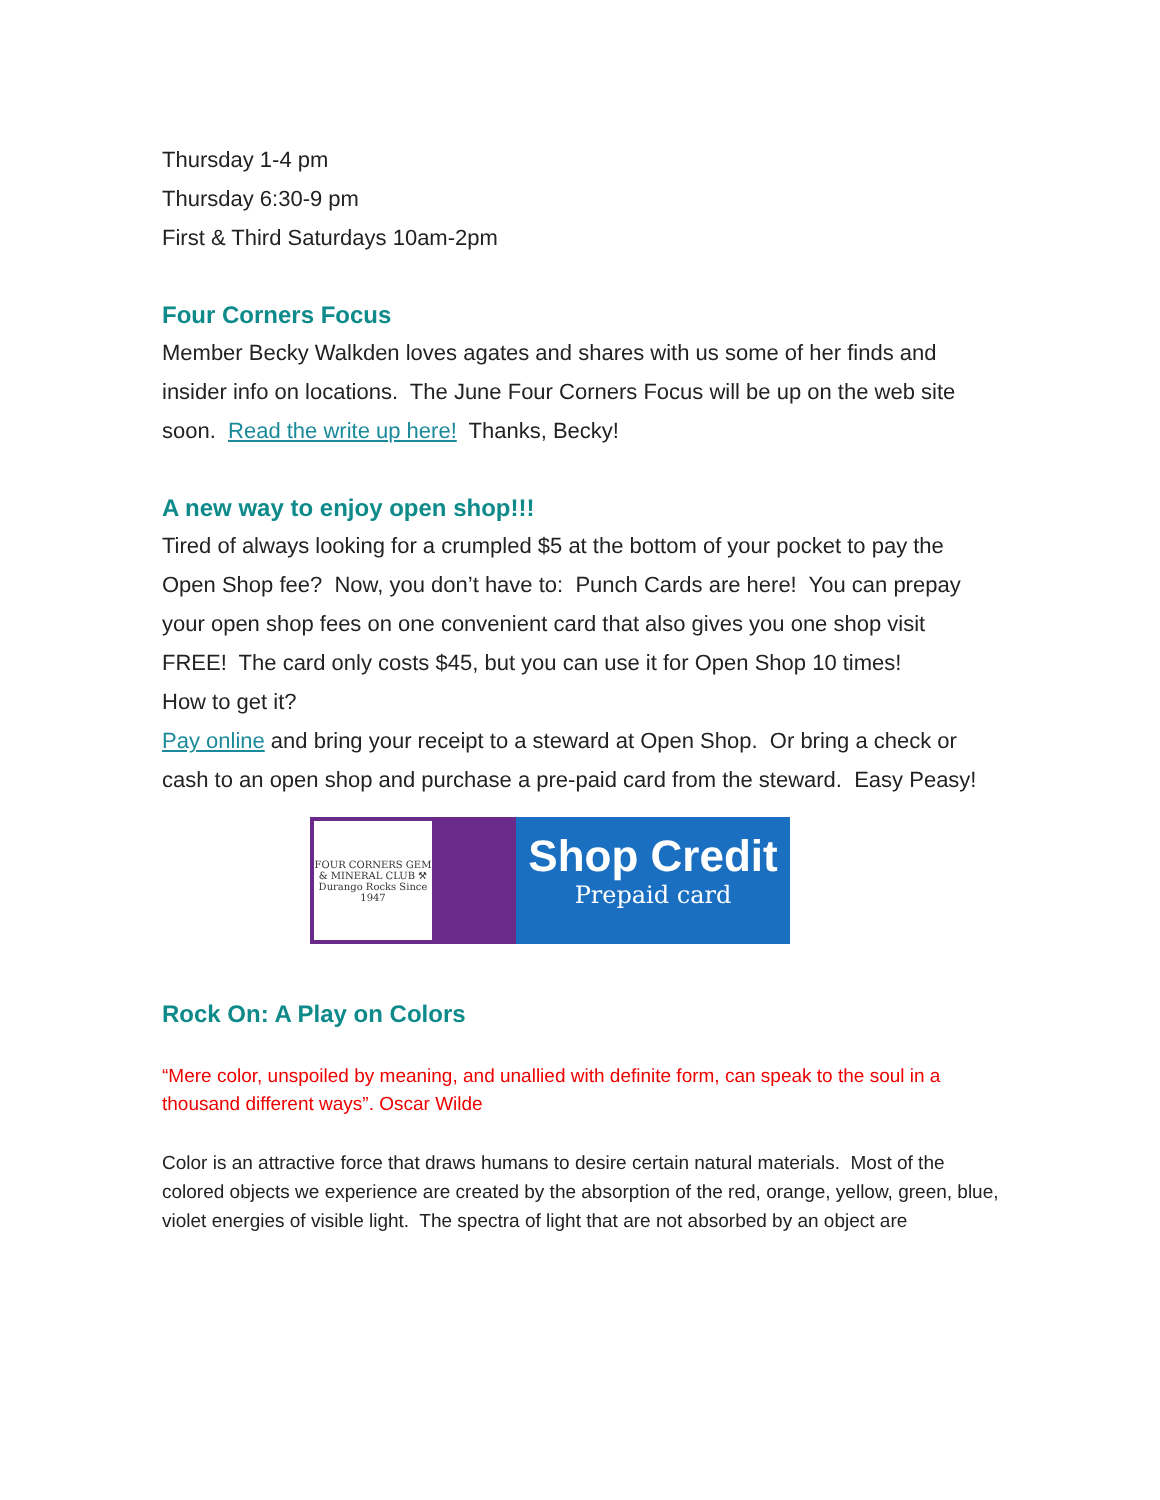Thursday 1-4 pm
Thursday 6:30-9 pm
First & Third Saturdays 10am-2pm
Four Corners Focus
Member Becky Walkden loves agates and shares with us some of her finds and insider info on locations. The June Four Corners Focus will be up on the web site soon. Read the write up here! Thanks, Becky!
A new way to enjoy open shop!!!
Tired of always looking for a crumpled $5 at the bottom of your pocket to pay the Open Shop fee? Now, you don’t have to: Punch Cards are here! You can prepay your open shop fees on one convenient card that also gives you one shop visit FREE! The card only costs $45, but you can use it for Open Shop 10 times!
How to get it?
Pay online and bring your receipt to a steward at Open Shop. Or bring a check or cash to an open shop and purchase a pre-paid card from the steward. Easy Peasy!
FOUR CORNERS GEM & MINERAL CLUB ⚒ Durango Rocks Since 1947
Shop Credit
Prepaid card
Rock On: A Play on Colors
“Mere color, unspoiled by meaning, and unallied with definite form, can speak to the soul in a thousand different ways”. Oscar Wilde
Color is an attractive force that draws humans to desire certain natural materials. Most of the colored objects we experience are created by the absorption of the red, orange, yellow, green, blue, violet energies of visible light. The spectra of light that are not absorbed by an object are